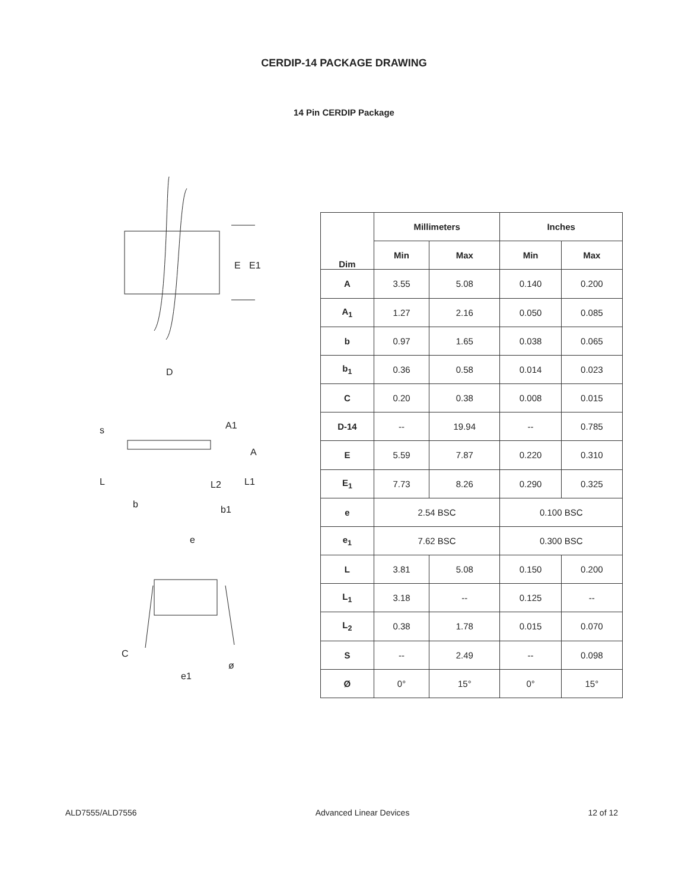CERDIP-14 PACKAGE DRAWING
14 Pin CERDIP Package
E
E1
D
s
A1
A
L
L2
L1
b
b1
e
C
ø
e1
| Dim | Millimeters | | Inches | |
| --- | --- | --- | --- | --- |
| | Min | Max | Min | Max |
| A | 3.55 | 5.08 | 0.140 | 0.200 |
| A<sub>1</sub> | 1.27 | 2.16 | 0.050 | 0.085 |
| b | 0.97 | 1.65 | 0.038 | 0.065 |
| b<sub>1</sub> | 0.36 | 0.58 | 0.014 | 0.023 |
| C | 0.20 | 0.38 | 0.008 | 0.015 |
| D-14 | -- | 19.94 | -- | 0.785 |
| E | 5.59 | 7.87 | 0.220 | 0.310 |
| E<sub>1</sub> | 7.73 | 8.26 | 0.290 | 0.325 |
| e | 2.54 BSC | | 0.100 BSC | |
| e<sub>1</sub> | 7.62 BSC | | 0.300 BSC | |
| L | 3.81 | 5.08 | 0.150 | 0.200 |
| L<sub>1</sub> | 3.18 | -- | 0.125 | -- |
| L<sub>2</sub> | 0.38 | 1.78 | 0.015 | 0.070 |
| S | -- | 2.49 | -- | 0.098 |
| Ø | 0° | 15° | 0° | 15° |
ALD7555/ALD7556 Advanced Linear Devices 12 of 12